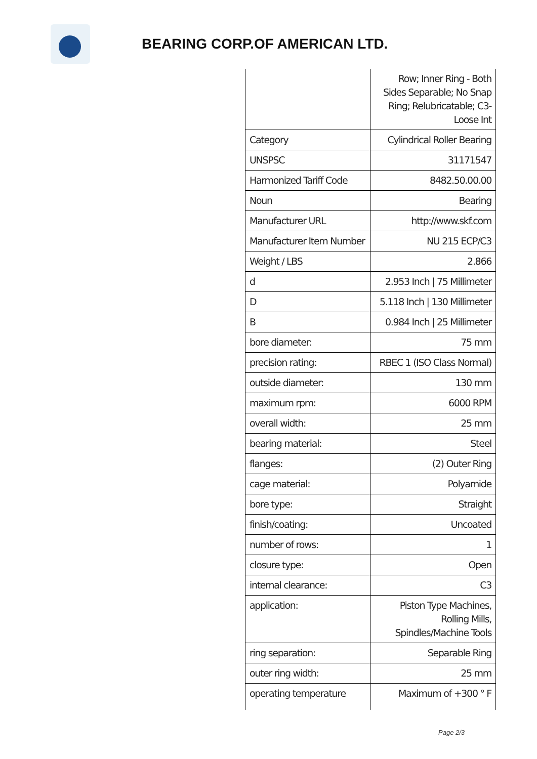BEARING CORP.OF AMERICAN LTD.
| | Row; Inner Ring - Both Sides Separable; No Snap Ring; Relubricatable; C3-Loose Int |
| Category | Cylindrical Roller Bearing |
| UNSPSC | 31171547 |
| Harmonized Tariff Code | 8482.50.00.00 |
| Noun | Bearing |
| Manufacturer URL | http://www.skf.com |
| Manufacturer Item Number | NU 215 ECP/C3 |
| Weight / LBS | 2.866 |
| d | 2.953 Inch / 75 Millimeter |
| D | 5.118 Inch / 130 Millimeter |
| B | 0.984 Inch / 25 Millimeter |
| bore diameter: | 75 mm |
| precision rating: | RBEC 1 (ISO Class Normal) |
| outside diameter: | 130 mm |
| maximum rpm: | 6000 RPM |
| overall width: | 25 mm |
| bearing material: | Steel |
| flanges: | (2) Outer Ring |
| cage material: | Polyamide |
| bore type: | Straight |
| finish/coating: | Uncoated |
| number of rows: | 1 |
| closure type: | Open |
| internal clearance: | C3 |
| application: | Piston Type Machines, Rolling Mills, Spindles/Machine Tools |
| ring separation: | Separable Ring |
| outer ring width: | 25 mm |
| operating temperature | Maximum of +300 ° F |
Page 2/3